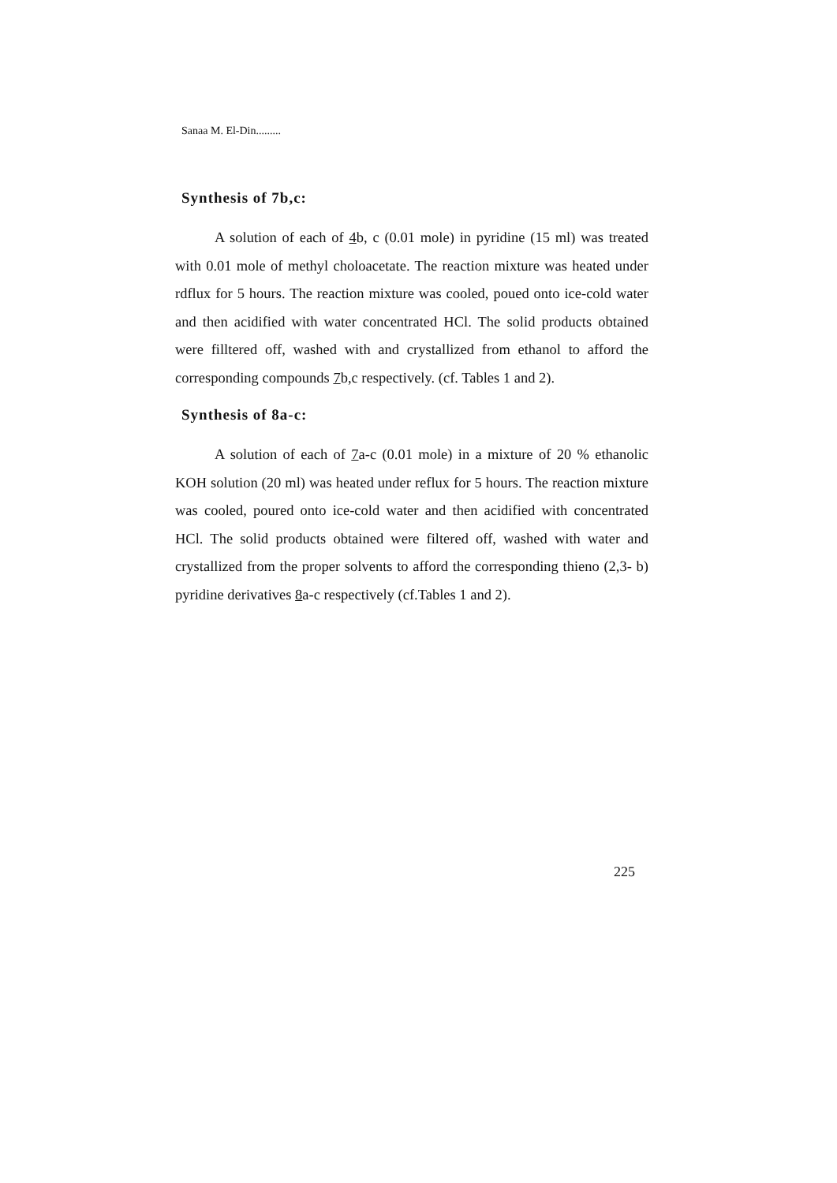Sanaa M. El-Din.........
Synthesis of 7b,c:
A solution of each of 4b, c (0.01 mole) in pyridine (15 ml) was treated with 0.01 mole of methyl choloacetate. The reaction mixture was heated under rdflux for 5 hours. The reaction mixture was cooled, poued onto ice-cold water and then acidified with water concentrated HCl. The solid products obtained were filltered off, washed with and crystallized from ethanol to afford the corresponding compounds 7b,c respectively. (cf. Tables 1 and 2).
Synthesis of 8a-c:
A solution of each of 7a-c (0.01 mole) in a mixture of 20 % ethanolic KOH solution (20 ml) was heated under reflux for 5 hours. The reaction mixture was cooled, poured onto ice-cold water and then acidified with concentrated HCl. The solid products obtained were filtered off, washed with water and crystallized from the proper solvents to afford the corresponding thieno (2,3- b) pyridine derivatives 8a-c respectively (cf.Tables 1 and 2).
225